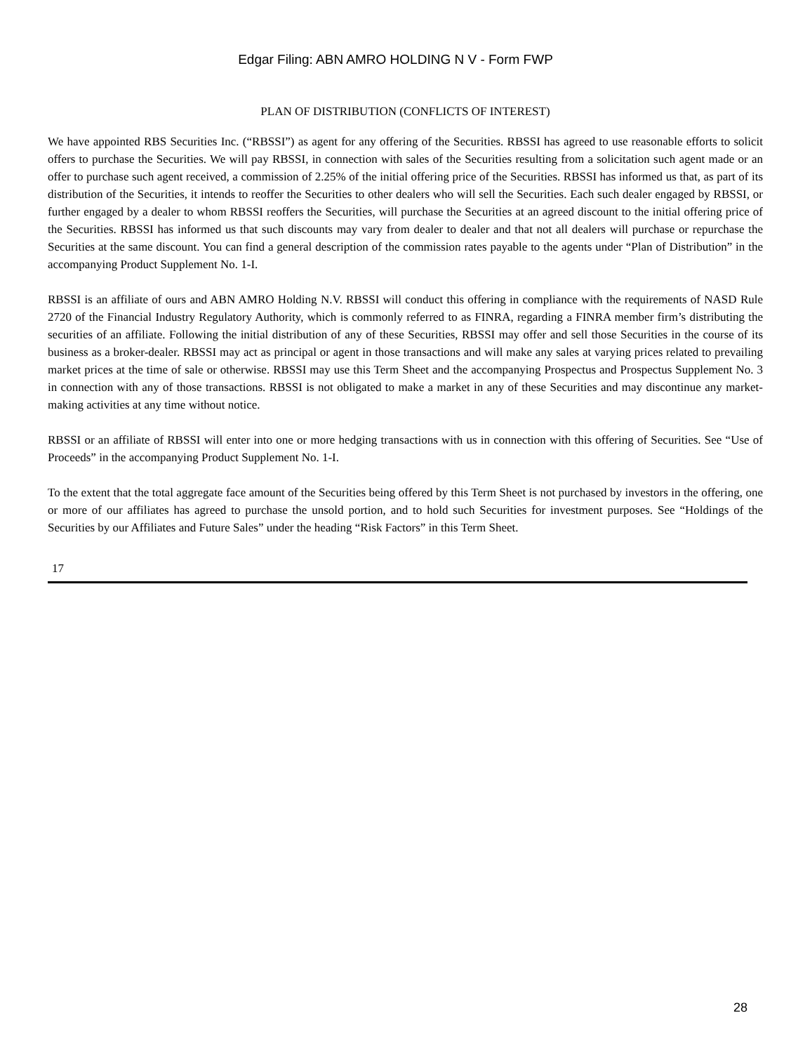Edgar Filing: ABN AMRO HOLDING N V - Form FWP
PLAN OF DISTRIBUTION (CONFLICTS OF INTEREST)
We have appointed RBS Securities Inc. (“RBSSI”) as agent for any offering of the Securities. RBSSI has agreed to use reasonable efforts to solicit offers to purchase the Securities. We will pay RBSSI, in connection with sales of the Securities resulting from a solicitation such agent made or an offer to purchase such agent received, a commission of 2.25% of the initial offering price of the Securities. RBSSI has informed us that, as part of its distribution of the Securities, it intends to reoffer the Securities to other dealers who will sell the Securities. Each such dealer engaged by RBSSI, or further engaged by a dealer to whom RBSSI reoffers the Securities, will purchase the Securities at an agreed discount to the initial offering price of the Securities. RBSSI has informed us that such discounts may vary from dealer to dealer and that not all dealers will purchase or repurchase the Securities at the same discount. You can find a general description of the commission rates payable to the agents under “Plan of Distribution” in the accompanying Product Supplement No. 1-I.
RBSSI is an affiliate of ours and ABN AMRO Holding N.V. RBSSI will conduct this offering in compliance with the requirements of NASD Rule 2720 of the Financial Industry Regulatory Authority, which is commonly referred to as FINRA, regarding a FINRA member firm’s distributing the securities of an affiliate. Following the initial distribution of any of these Securities, RBSSI may offer and sell those Securities in the course of its business as a broker-dealer. RBSSI may act as principal or agent in those transactions and will make any sales at varying prices related to prevailing market prices at the time of sale or otherwise. RBSSI may use this Term Sheet and the accompanying Prospectus and Prospectus Supplement No. 3 in connection with any of those transactions. RBSSI is not obligated to make a market in any of these Securities and may discontinue any market-making activities at any time without notice.
RBSSI or an affiliate of RBSSI will enter into one or more hedging transactions with us in connection with this offering of Securities. See “Use of Proceeds” in the accompanying Product Supplement No. 1-I.
To the extent that the total aggregate face amount of the Securities being offered by this Term Sheet is not purchased by investors in the offering, one or more of our affiliates has agreed to purchase the unsold portion, and to hold such Securities for investment purposes. See “Holdings of the Securities by our Affiliates and Future Sales” under the heading “Risk Factors” in this Term Sheet.
17
28